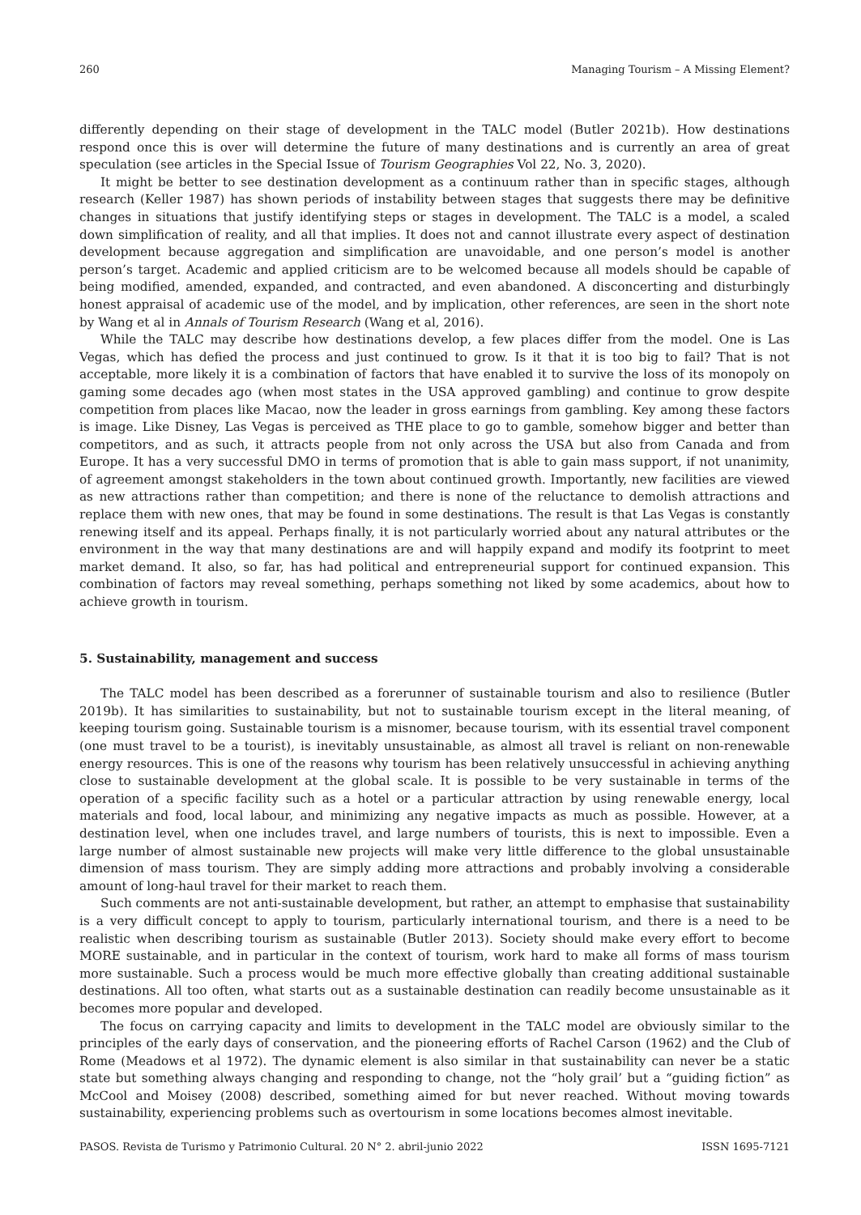260 Managing Tourism – A Missing Element?
differently depending on their stage of development in the TALC model (Butler 2021b). How destinations respond once this is over will determine the future of many destinations and is currently an area of great speculation (see articles in the Special Issue of Tourism Geographies Vol 22, No. 3, 2020).
It might be better to see destination development as a continuum rather than in specific stages, although research (Keller 1987) has shown periods of instability between stages that suggests there may be definitive changes in situations that justify identifying steps or stages in development. The TALC is a model, a scaled down simplification of reality, and all that implies. It does not and cannot illustrate every aspect of destination development because aggregation and simplification are unavoidable, and one person’s model is another person’s target. Academic and applied criticism are to be welcomed because all models should be capable of being modified, amended, expanded, and contracted, and even abandoned. A disconcerting and disturbingly honest appraisal of academic use of the model, and by implication, other references, are seen in the short note by Wang et al in Annals of Tourism Research (Wang et al, 2016).
While the TALC may describe how destinations develop, a few places differ from the model. One is Las Vegas, which has defied the process and just continued to grow. Is it that it is too big to fail? That is not acceptable, more likely it is a combination of factors that have enabled it to survive the loss of its monopoly on gaming some decades ago (when most states in the USA approved gambling) and continue to grow despite competition from places like Macao, now the leader in gross earnings from gambling. Key among these factors is image. Like Disney, Las Vegas is perceived as THE place to go to gamble, somehow bigger and better than competitors, and as such, it attracts people from not only across the USA but also from Canada and from Europe. It has a very successful DMO in terms of promotion that is able to gain mass support, if not unanimity, of agreement amongst stakeholders in the town about continued growth. Importantly, new facilities are viewed as new attractions rather than competition; and there is none of the reluctance to demolish attractions and replace them with new ones, that may be found in some destinations. The result is that Las Vegas is constantly renewing itself and its appeal. Perhaps finally, it is not particularly worried about any natural attributes or the environment in the way that many destinations are and will happily expand and modify its footprint to meet market demand. It also, so far, has had political and entrepreneurial support for continued expansion. This combination of factors may reveal something, perhaps something not liked by some academics, about how to achieve growth in tourism.
5. Sustainability, management and success
The TALC model has been described as a forerunner of sustainable tourism and also to resilience (Butler 2019b). It has similarities to sustainability, but not to sustainable tourism except in the literal meaning, of keeping tourism going. Sustainable tourism is a misnomer, because tourism, with its essential travel component (one must travel to be a tourist), is inevitably unsustainable, as almost all travel is reliant on non-renewable energy resources. This is one of the reasons why tourism has been relatively unsuccessful in achieving anything close to sustainable development at the global scale. It is possible to be very sustainable in terms of the operation of a specific facility such as a hotel or a particular attraction by using renewable energy, local materials and food, local labour, and minimizing any negative impacts as much as possible. However, at a destination level, when one includes travel, and large numbers of tourists, this is next to impossible. Even a large number of almost sustainable new projects will make very little difference to the global unsustainable dimension of mass tourism. They are simply adding more attractions and probably involving a considerable amount of long-haul travel for their market to reach them.
Such comments are not anti-sustainable development, but rather, an attempt to emphasise that sustainability is a very difficult concept to apply to tourism, particularly international tourism, and there is a need to be realistic when describing tourism as sustainable (Butler 2013). Society should make every effort to become MORE sustainable, and in particular in the context of tourism, work hard to make all forms of mass tourism more sustainable. Such a process would be much more effective globally than creating additional sustainable destinations. All too often, what starts out as a sustainable destination can readily become unsustainable as it becomes more popular and developed.
The focus on carrying capacity and limits to development in the TALC model are obviously similar to the principles of the early days of conservation, and the pioneering efforts of Rachel Carson (1962) and the Club of Rome (Meadows et al 1972). The dynamic element is also similar in that sustainability can never be a static state but something always changing and responding to change, not the “holy grail’ but a “guiding fiction” as McCool and Moisey (2008) described, something aimed for but never reached. Without moving towards sustainability, experiencing problems such as overtourism in some locations becomes almost inevitable.
PASOS. Revista de Turismo y Patrimonio Cultural. 20 N° 2. abril-junio 2022 ISSN 1695-7121